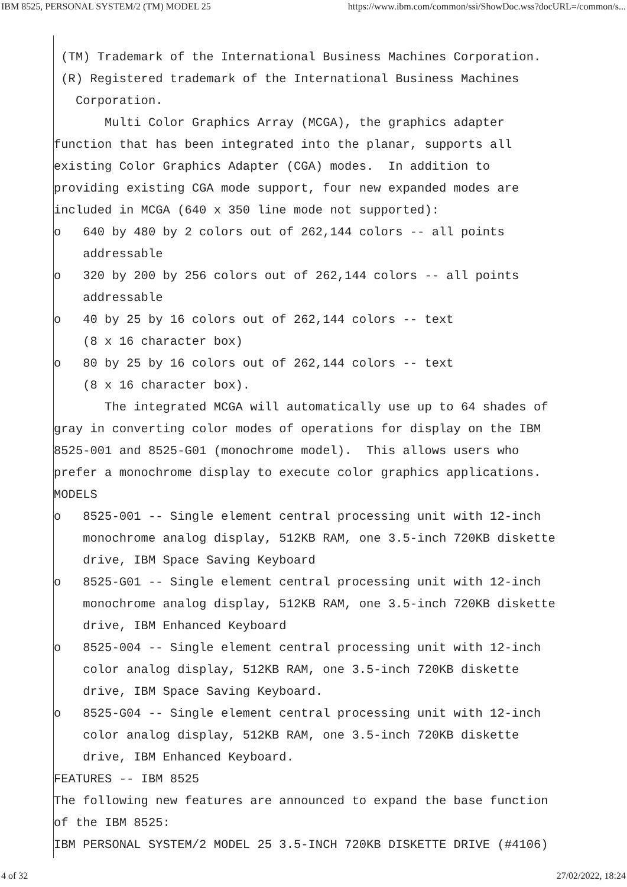IBM 8525, PERSONAL SYSTEM/2 (TM) MODEL 25 https://www.ibm.com/common/ssi/ShowDoc.wss?docURL=/common/s...
(TM) Trademark of the International Business Machines Corporation. (R) Registered trademark of the International Business Machines Corporation. Multi Color Graphics Array (MCGA), the graphics adapter function that has been integrated into the planar, supports all existing Color Graphics Adapter (CGA) modes. In addition to providing existing CGA mode support, four new expanded modes are included in MCGA (640 x 350 line mode not supported): o 640 by 480 by 2 colors out of 262,144 colors -- all points addressable o 320 by 200 by 256 colors out of 262,144 colors -- all points addressable o 40 by 25 by 16 colors out of 262,144 colors -- text (8 x 16 character box) o 80 by 25 by 16 colors out of 262,144 colors -- text (8 x 16 character box). The integrated MCGA will automatically use up to 64 shades of gray in converting color modes of operations for display on the IBM 8525-001 and 8525-G01 (monochrome model). This allows users who prefer a monochrome display to execute color graphics applications. MODELS o 8525-001 -- Single element central processing unit with 12-inch monochrome analog display, 512KB RAM, one 3.5-inch 720KB diskette drive, IBM Space Saving Keyboard o 8525-G01 -- Single element central processing unit with 12-inch monochrome analog display, 512KB RAM, one 3.5-inch 720KB diskette drive, IBM Enhanced Keyboard o 8525-004 -- Single element central processing unit with 12-inch color analog display, 512KB RAM, one 3.5-inch 720KB diskette drive, IBM Space Saving Keyboard. o 8525-G04 -- Single element central processing unit with 12-inch color analog display, 512KB RAM, one 3.5-inch 720KB diskette drive, IBM Enhanced Keyboard. FEATURES -- IBM 8525 The following new features are announced to expand the base function of the IBM 8525: IBM PERSONAL SYSTEM/2 MODEL 25 3.5-INCH 720KB DISKETTE DRIVE (#4106)
4 of 32 27/02/2022, 18:24